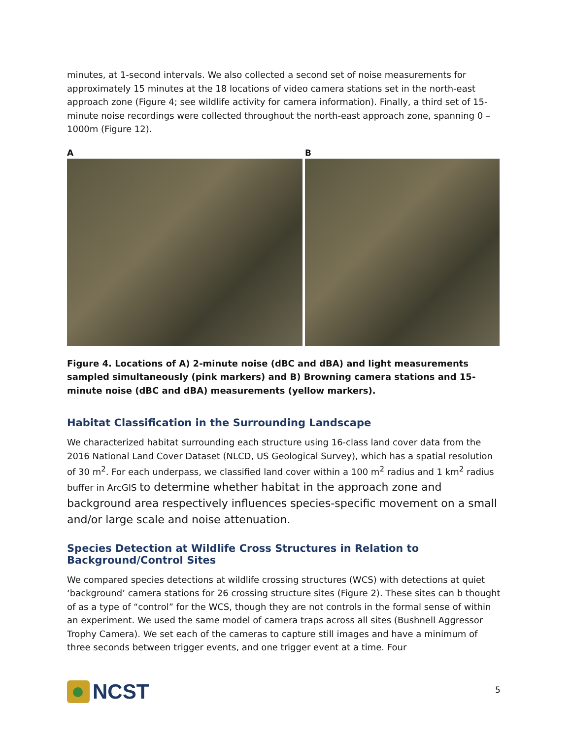minutes, at 1-second intervals. We also collected a second set of noise measurements for approximately 15 minutes at the 18 locations of video camera stations set in the north-east approach zone (Figure 4; see wildlife activity for camera information). Finally, a third set of 15-minute noise recordings were collected throughout the north-east approach zone, spanning 0 – 1000m (Figure 12).
A B
Figure 4. Locations of A) 2-minute noise (dBC and dBA) and light measurements sampled simultaneously (pink markers) and B) Browning camera stations and 15-minute noise (dBC and dBA) measurements (yellow markers).
Habitat Classification in the Surrounding Landscape
We characterized habitat surrounding each structure using 16-class land cover data from the 2016 National Land Cover Dataset (NLCD, US Geological Survey), which has a spatial resolution of 30 m<sup>2</sup>. For each underpass, we classified land cover within a 100 m<sup>2</sup> radius and 1 km<sup>2</sup> radius buffer in ArcGIS to determine whether habitat in the approach zone and background area respectively influences species-specific movement on a small and/or large scale and noise attenuation.
Species Detection at Wildlife Cross Structures in Relation to Background/Control Sites
We compared species detections at wildlife crossing structures (WCS) with detections at quiet ‘background’ camera stations for 26 crossing structure sites (Figure 2). These sites can b thought of as a type of “control” for the WCS, though they are not controls in the formal sense of within an experiment. We used the same model of camera traps across all sites (Bushnell Aggressor Trophy Camera). We set each of the cameras to capture still images and have a minimum of three seconds between trigger events, and one trigger event at a time. Four
NCST
5